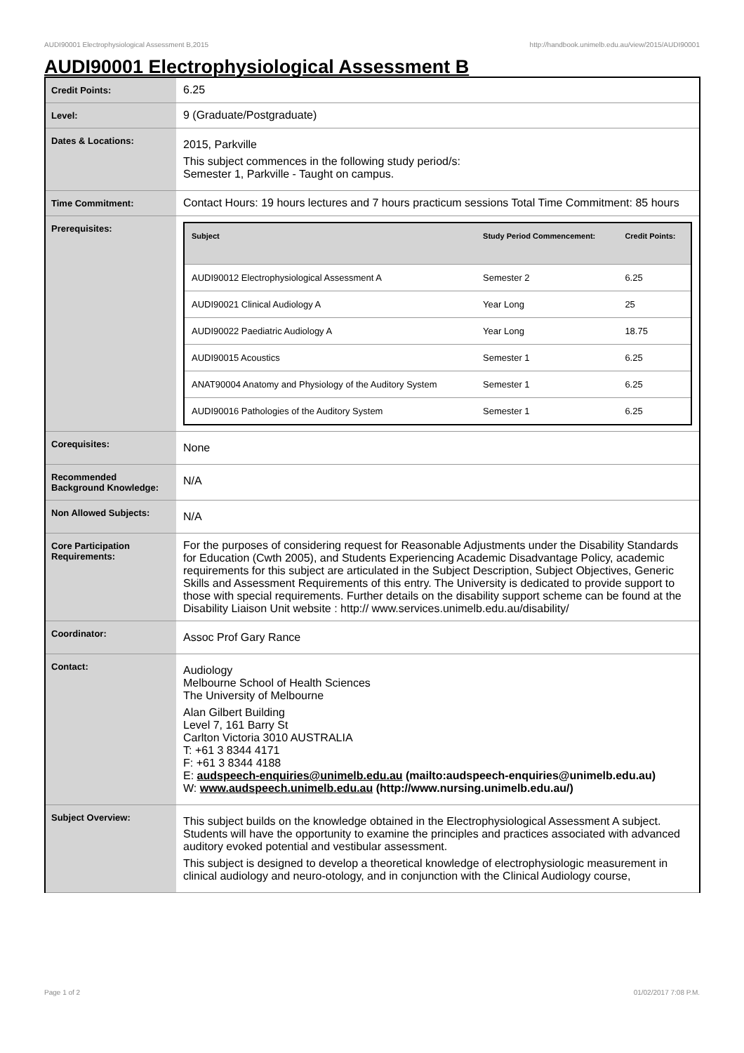AUDI90001 Electrophysiological Assessment B,2015 http://handbook.unimelb.edu.au/view/2015/AUDI90001
AUDI90001 Electrophysiological Assessment B
| Credit Points: | 6.25 |
| Level: | 9 (Graduate/Postgraduate) |
| Dates & Locations: | 2015, Parkville This subject commences in the following study period/s: Semester 1, Parkville - Taught on campus. |
| Time Commitment: | Contact Hours: 19 hours lectures and 7 hours practicum sessions Total Time Commitment: 85 hours |
| Prerequisites: | / Subject / Study Period Commencement: / Credit Points: / / --- / --- / --- / / AUDI90012 Electrophysiological Assessment A / Semester 2 / 6.25 / / AUDI90021 Clinical Audiology A / Year Long / 25 / / AUDI90022 Paediatric Audiology A / Year Long / 18.75 / / AUDI90015 Acoustics / Semester 1 / 6.25 / / ANAT90004 Anatomy and Physiology of the Auditory System / Semester 1 / 6.25 / / AUDI90016 Pathologies of the Auditory System / Semester 1 / 6.25 / |
| Corequisites: | None |
| Recommended Background Knowledge: | N/A |
| Non Allowed Subjects: | N/A |
| Core Participation Requirements: | For the purposes of considering request for Reasonable Adjustments under the Disability Standards for Education (Cwth 2005), and Students Experiencing Academic Disadvantage Policy, academic requirements for this subject are articulated in the Subject Description, Subject Objectives, Generic Skills and Assessment Requirements of this entry. The University is dedicated to provide support to those with special requirements. Further details on the disability support scheme can be found at the Disability Liaison Unit website : http:// www.services.unimelb.edu.au/disability/ |
| Coordinator: | Assoc Prof Gary Rance |
| Contact: | Audiology Melbourne School of Health Sciences The University of Melbourne Alan Gilbert Building Level 7, 161 Barry St Carlton Victoria 3010 AUSTRALIA T: +61 3 8344 4171 F: +61 3 8344 4188 E: audspeech-enquiries@unimelb.edu.au (mailto:audspeech-enquiries@unimelb.edu.au) W: www.audspeech.unimelb.edu.au (http://www.nursing.unimelb.edu.au/) |
| Subject Overview: | This subject builds on the knowledge obtained in the Electrophysiological Assessment A subject. Students will have the opportunity to examine the principles and practices associated with advanced auditory evoked potential and vestibular assessment. This subject is designed to develop a theoretical knowledge of electrophysiologic measurement in clinical audiology and neuro-otology, and in conjunction with the Clinical Audiology course, |
Page 1 of 2 01/02/2017 7:08 P.M.